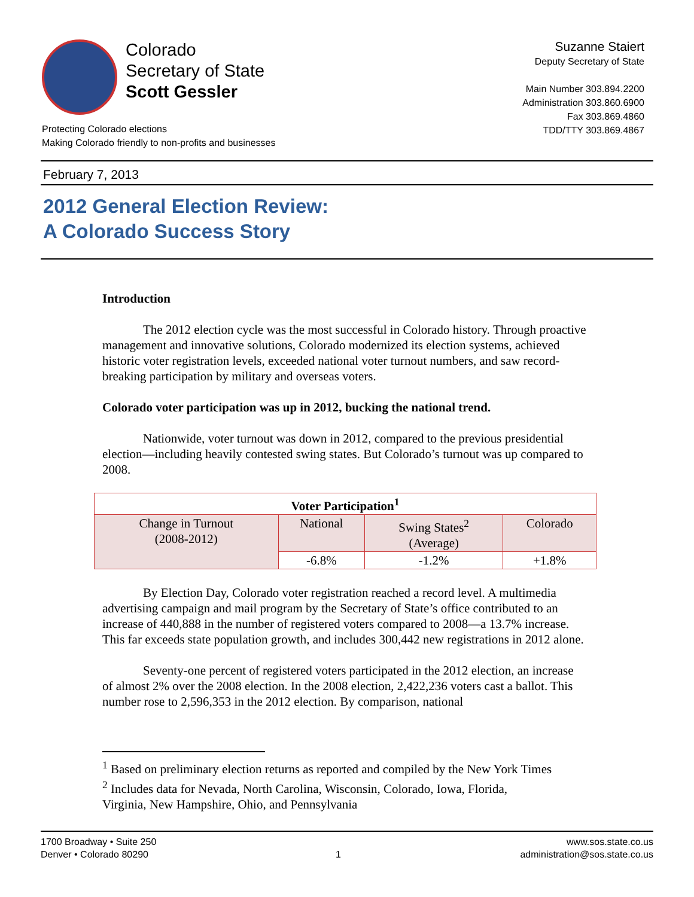Colorado
Secretary of State
Scott Gessler
Protecting Colorado elections
Making Colorado friendly to non-profits and businesses
Suzanne Staiert
Deputy Secretary of State
Main Number 303.894.2200
Administration 303.860.6900
Fax 303.869.4860
TDD/TTY 303.869.4867
February 7, 2013
2012 General Election Review:
A Colorado Success Story
Introduction
The 2012 election cycle was the most successful in Colorado history. Through proactive management and innovative solutions, Colorado modernized its election systems, achieved historic voter registration levels, exceeded national voter turnout numbers, and saw record-breaking participation by military and overseas voters.
Colorado voter participation was up in 2012, bucking the national trend.
Nationwide, voter turnout was down in 2012, compared to the previous presidential election—including heavily contested swing states. But Colorado’s turnout was up compared to 2008.
| Voter Participation<sup>1</sup> | | | |
| --- | --- | --- | --- |
| Change in Turnout (2008-2012) | National | Swing States<sup>2</sup> (Average) | Colorado |
| | -6.8% | -1.2% | +1.8% |
By Election Day, Colorado voter registration reached a record level. A multimedia advertising campaign and mail program by the Secretary of State’s office contributed to an increase of 440,888 in the number of registered voters compared to 2008—a 13.7% increase. This far exceeds state population growth, and includes 300,442 new registrations in 2012 alone.
Seventy-one percent of registered voters participated in the 2012 election, an increase of almost 2% over the 2008 election. In the 2008 election, 2,422,236 voters cast a ballot. This number rose to 2,596,353 in the 2012 election. By comparison, national
<sup>1</sup> Based on preliminary election returns as reported and compiled by the New York Times
<sup>2</sup> Includes data for Nevada, North Carolina, Wisconsin, Colorado, Iowa, Florida,
Virginia, New Hampshire, Ohio, and Pennsylvania
1700 Broadway • Suite 250
Denver • Colorado 80290
1 www.sos.state.co.us
administration@sos.state.co.us